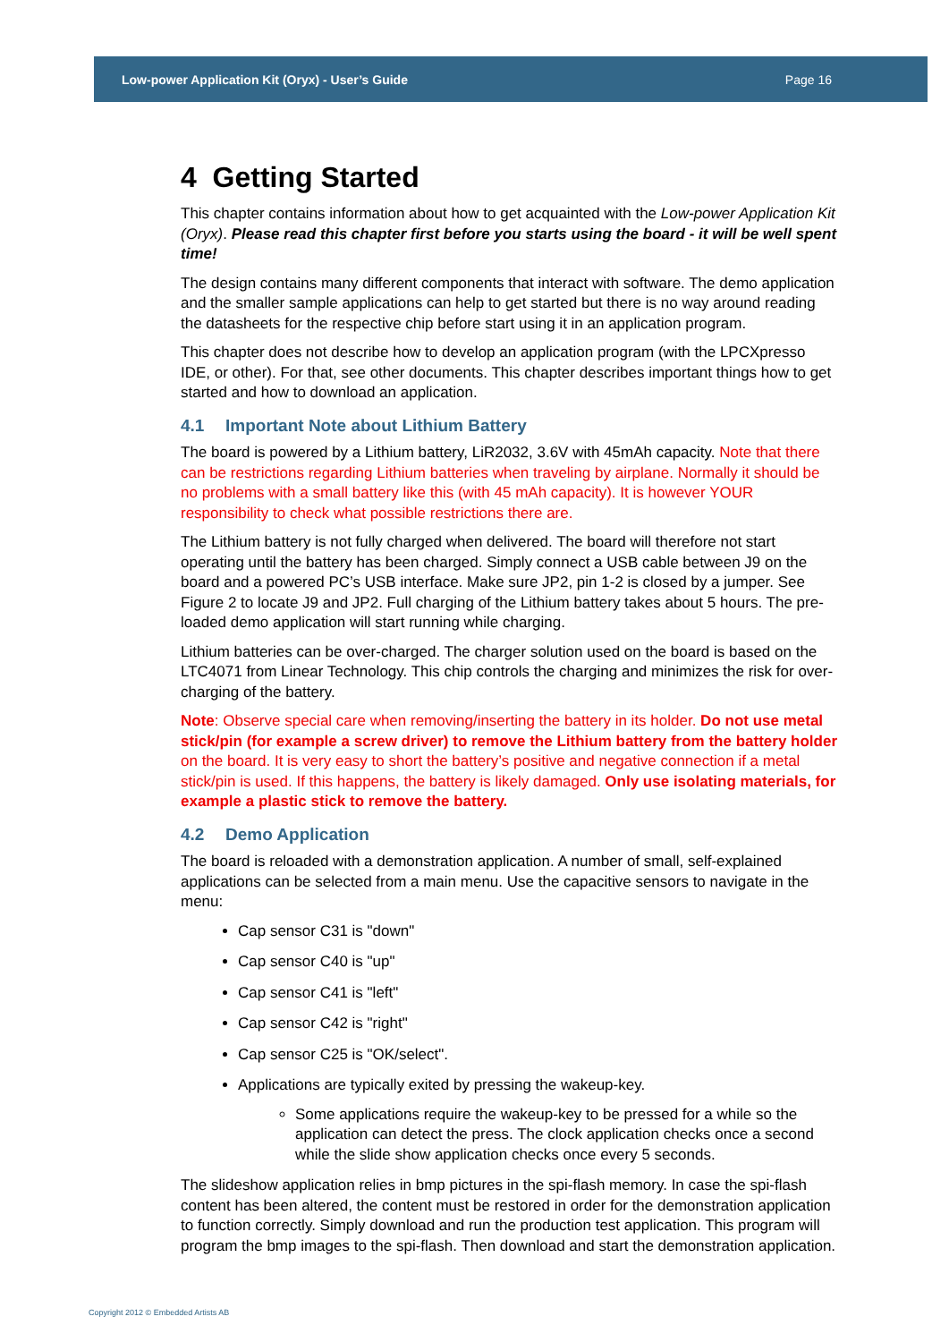Low-power Application Kit (Oryx) - User’s Guide Page 16
4 Getting Started
This chapter contains information about how to get acquainted with the Low-power Application Kit (Oryx). Please read this chapter first before you starts using the board - it will be well spent time!
The design contains many different components that interact with software. The demo application and the smaller sample applications can help to get started but there is no way around reading the datasheets for the respective chip before start using it in an application program.
This chapter does not describe how to develop an application program (with the LPCXpresso IDE, or other). For that, see other documents. This chapter describes important things how to get started and how to download an application.
4.1 Important Note about Lithium Battery
The board is powered by a Lithium battery, LiR2032, 3.6V with 45mAh capacity. Note that there can be restrictions regarding Lithium batteries when traveling by airplane. Normally it should be no problems with a small battery like this (with 45 mAh capacity). It is however YOUR responsibility to check what possible restrictions there are.
The Lithium battery is not fully charged when delivered. The board will therefore not start operating until the battery has been charged. Simply connect a USB cable between J9 on the board and a powered PC’s USB interface. Make sure JP2, pin 1-2 is closed by a jumper. See Figure 2 to locate J9 and JP2. Full charging of the Lithium battery takes about 5 hours. The pre-loaded demo application will start running while charging.
Lithium batteries can be over-charged. The charger solution used on the board is based on the LTC4071 from Linear Technology. This chip controls the charging and minimizes the risk for over-charging of the battery.
Note: Observe special care when removing/inserting the battery in its holder. Do not use metal stick/pin (for example a screw driver) to remove the Lithium battery from the battery holder on the board. It is very easy to short the battery’s positive and negative connection if a metal stick/pin is used. If this happens, the battery is likely damaged. Only use isolating materials, for example a plastic stick to remove the battery.
4.2 Demo Application
The board is reloaded with a demonstration application. A number of small, self-explained applications can be selected from a main menu. Use the capacitive sensors to navigate in the menu:
Cap sensor C31 is "down"
Cap sensor C40 is "up"
Cap sensor C41 is "left"
Cap sensor C42 is "right"
Cap sensor C25 is "OK/select".
Applications are typically exited by pressing the wakeup-key.
Some applications require the wakeup-key to be pressed for a while so the application can detect the press. The clock application checks once a second while the slide show application checks once every 5 seconds.
The slideshow application relies in bmp pictures in the spi-flash memory. In case the spi-flash content has been altered, the content must be restored in order for the demonstration application to function correctly. Simply download and run the production test application. This program will program the bmp images to the spi-flash. Then download and start the demonstration application.
Copyright 2012 © Embedded Artists AB